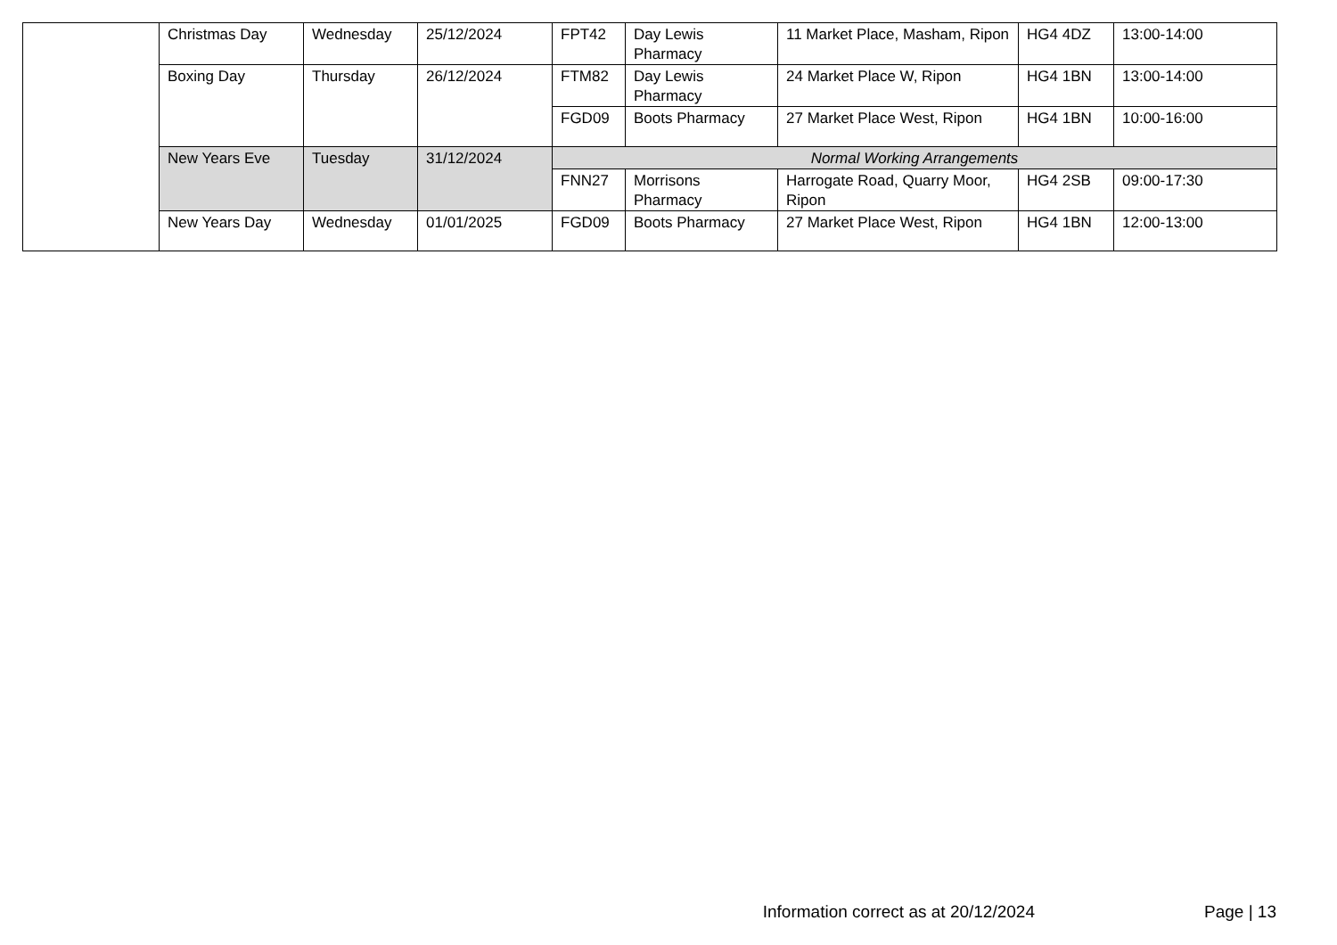| | Christmas Day | Wednesday | 25/12/2024 | FPT42 | Day Lewis Pharmacy | 11 Market Place, Masham, Ripon | HG4 4DZ | 13:00-14:00 |
| | Boxing Day | Thursday | 26/12/2024 | FTM82 | Day Lewis Pharmacy | 24 Market Place W, Ripon | HG4 1BN | 13:00-14:00 |
| | | | | FGD09 | Boots Pharmacy | 27 Market Place West, Ripon | HG4 1BN | 10:00-16:00 |
| | New Years Eve | Tuesday | 31/12/2024 | Normal Working Arrangements | | | | |
| | | | | FNN27 | Morrisons Pharmacy | Harrogate Road, Quarry Moor, Ripon | HG4 2SB | 09:00-17:30 |
| | New Years Day | Wednesday | 01/01/2025 | FGD09 | Boots Pharmacy | 27 Market Place West, Ripon | HG4 1BN | 12:00-13:00 |
Information correct as at 20/12/2024 Page | 13